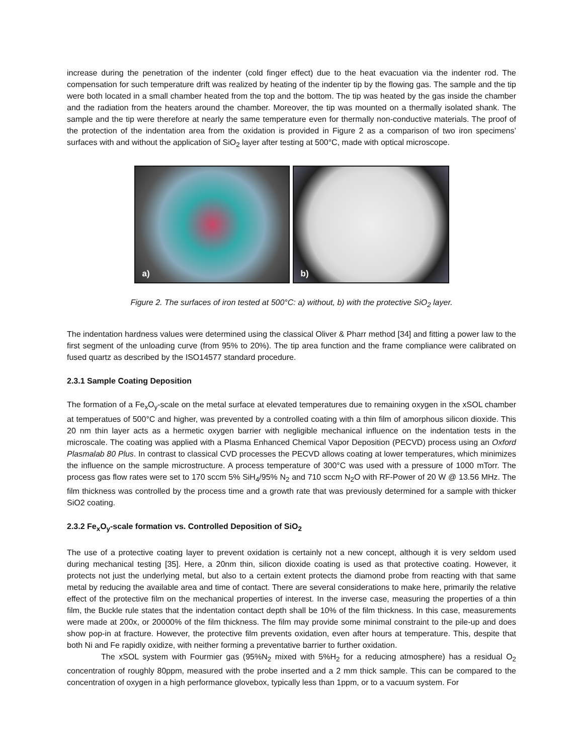increase during the penetration of the indenter (cold finger effect) due to the heat evacuation via the indenter rod. The compensation for such temperature drift was realized by heating of the indenter tip by the flowing gas. The sample and the tip were both located in a small chamber heated from the top and the bottom. The tip was heated by the gas inside the chamber and the radiation from the heaters around the chamber. Moreover, the tip was mounted on a thermally isolated shank. The sample and the tip were therefore at nearly the same temperature even for thermally non-conductive materials. The proof of the protection of the indentation area from the oxidation is provided in Figure 2 as a comparison of two iron specimens’ surfaces with and without the application of SiO<sub>2</sub> layer after testing at 500°C, made with optical microscope.
a)
b)
Figure 2. The surfaces of iron tested at 500°C: a) without, b) with the protective SiO<sub>2</sub> layer.
The indentation hardness values were determined using the classical Oliver & Pharr method [34] and fitting a power law to the first segment of the unloading curve (from 95% to 20%). The tip area function and the frame compliance were calibrated on fused quartz as described by the ISO14577 standard procedure.
2.3.1 Sample Coating Deposition
The formation of a Fe<sub>x</sub>O<sub>y</sub>-scale on the metal surface at elevated temperatures due to remaining oxygen in the xSOL chamber at temperatues of 500°C and higher, was prevented by a controlled coating with a thin film of amorphous silicon dioxide. This 20 nm thin layer acts as a hermetic oxygen barrier with negligible mechanical influence on the indentation tests in the microscale. The coating was applied with a Plasma Enhanced Chemical Vapor Deposition (PECVD) process using an Oxford Plasmalab 80 Plus. In contrast to classical CVD processes the PECVD allows coating at lower temperatures, which minimizes the influence on the sample microstructure. A process temperature of 300°C was used with a pressure of 1000 mTorr. The process gas flow rates were set to 170 sccm 5% SiH<sub>4</sub>/95% N<sub>2</sub> and 710 sccm N<sub>2</sub>O with RF-Power of 20 W @ 13.56 MHz. The film thickness was controlled by the process time and a growth rate that was previously determined for a sample with thicker SiO2 coating.
2.3.2 Fe<sub>x</sub>O<sub>y</sub>-scale formation vs. Controlled Deposition of SiO<sub>2</sub>
The use of a protective coating layer to prevent oxidation is certainly not a new concept, although it is very seldom used during mechanical testing [35]. Here, a 20nm thin, silicon dioxide coating is used as that protective coating. However, it protects not just the underlying metal, but also to a certain extent protects the diamond probe from reacting with that same metal by reducing the available area and time of contact. There are several considerations to make here, primarily the relative effect of the protective film on the mechanical properties of interest. In the inverse case, measuring the properties of a thin film, the Buckle rule states that the indentation contact depth shall be 10% of the film thickness. In this case, measurements were made at 200x, or 20000% of the film thickness. The film may provide some minimal constraint to the pile-up and does show pop-in at fracture. However, the protective film prevents oxidation, even after hours at temperature. This, despite that both Ni and Fe rapidly oxidize, with neither forming a preventative barrier to further oxidation.
The xSOL system with Fourmier gas (95%N<sub>2</sub> mixed with 5%H<sub>2</sub> for a reducing atmosphere) has a residual O<sub>2</sub> concentration of roughly 80ppm, measured with the probe inserted and a 2 mm thick sample. This can be compared to the concentration of oxygen in a high performance glovebox, typically less than 1ppm, or to a vacuum system. For